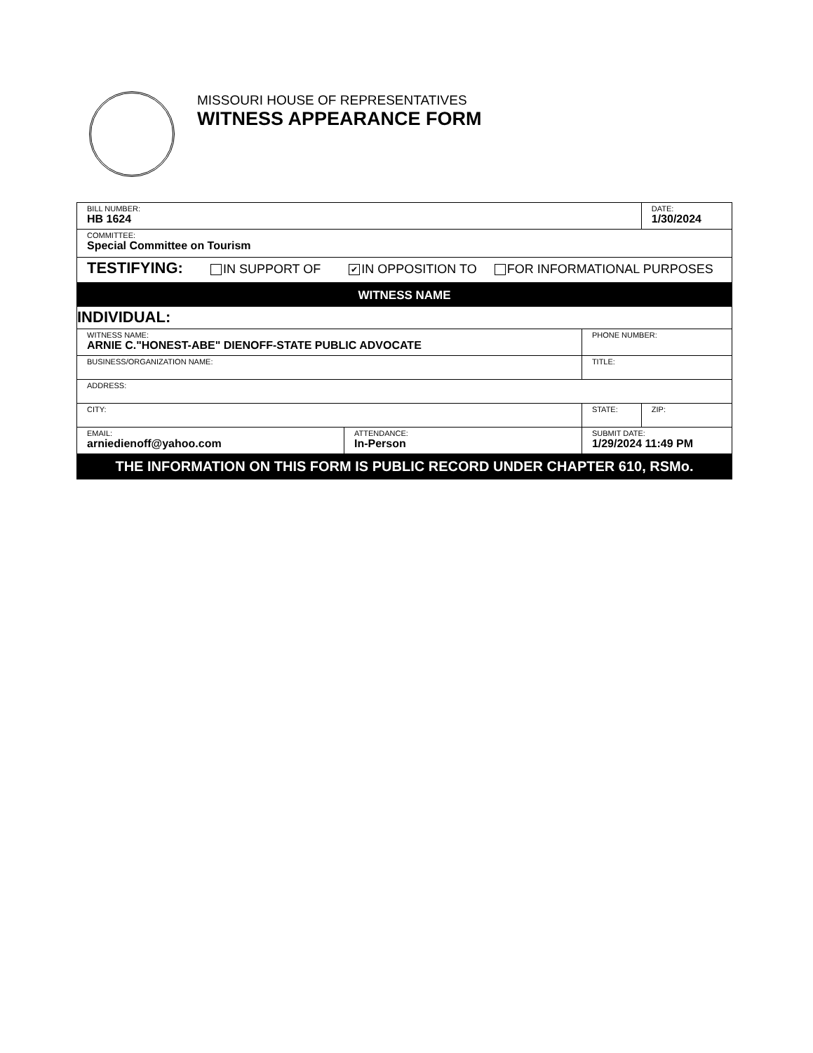MISSOURI HOUSE OF REPRESENTATIVES
WITNESS APPEARANCE FORM
| BILL NUMBER: HB 1624 | | | | DATE: 1/30/2024 |
| COMMITTEE: Special Committee on Tourism | | | | |
| TESTIFYING: IN SUPPORT OF ✔ IN OPPOSITION TO FOR INFORMATIONAL PURPOSES | | | | |
| WITNESS NAME | | | | |
| INDIVIDUAL: | | | | |
| WITNESS NAME: ARNIE C."HONEST-ABE" DIENOFF-STATE PUBLIC ADVOCATE | | | PHONE NUMBER: | |
| BUSINESS/ORGANIZATION NAME: | | | TITLE: | |
| ADDRESS: | | | | |
| CITY: | | | STATE: | ZIP: |
| EMAIL: arniedienoff@yahoo.com | ATTENDANCE: In-Person | SUBMIT DATE: 1/29/2024 11:49 PM | | |
| THE INFORMATION ON THIS FORM IS PUBLIC RECORD UNDER CHAPTER 610, RSMo. | | | | |